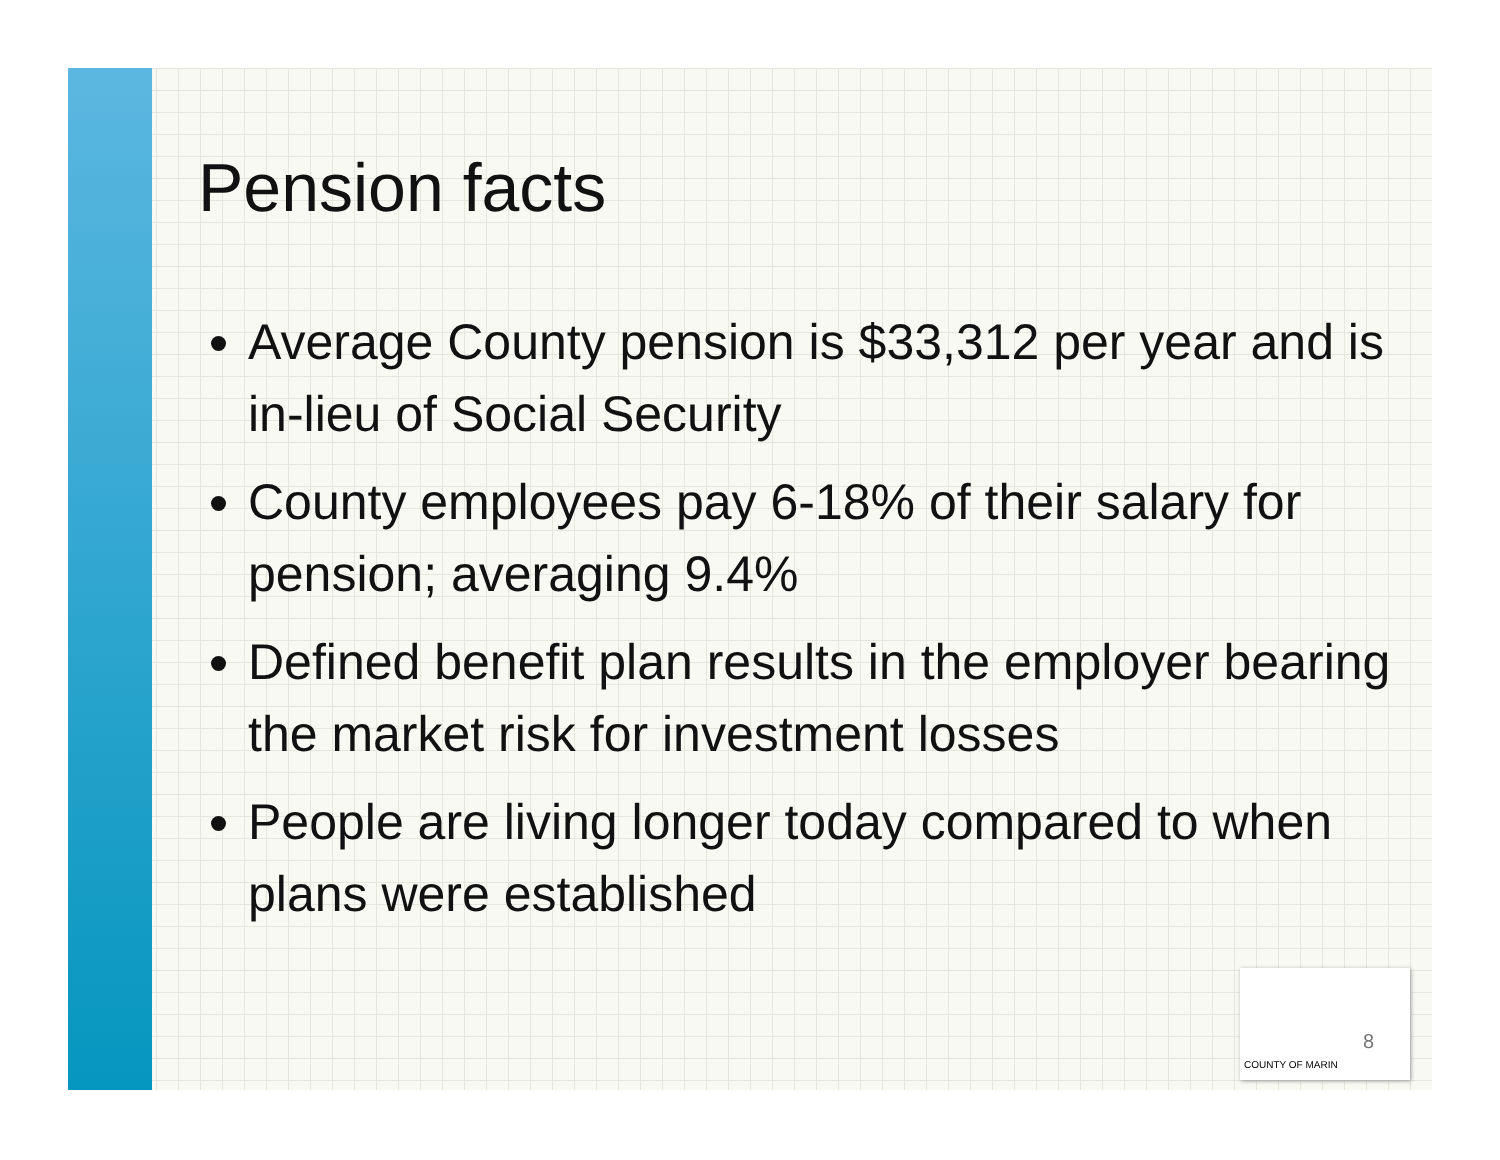Pension facts
Average County pension is $33,312 per year and is in-lieu of Social Security
County employees pay 6-18% of their salary for pension; averaging 9.4%
Defined benefit plan results in the employer bearing the market risk for investment losses
People are living longer today compared to when plans were established
8
COUNTY OF MARIN